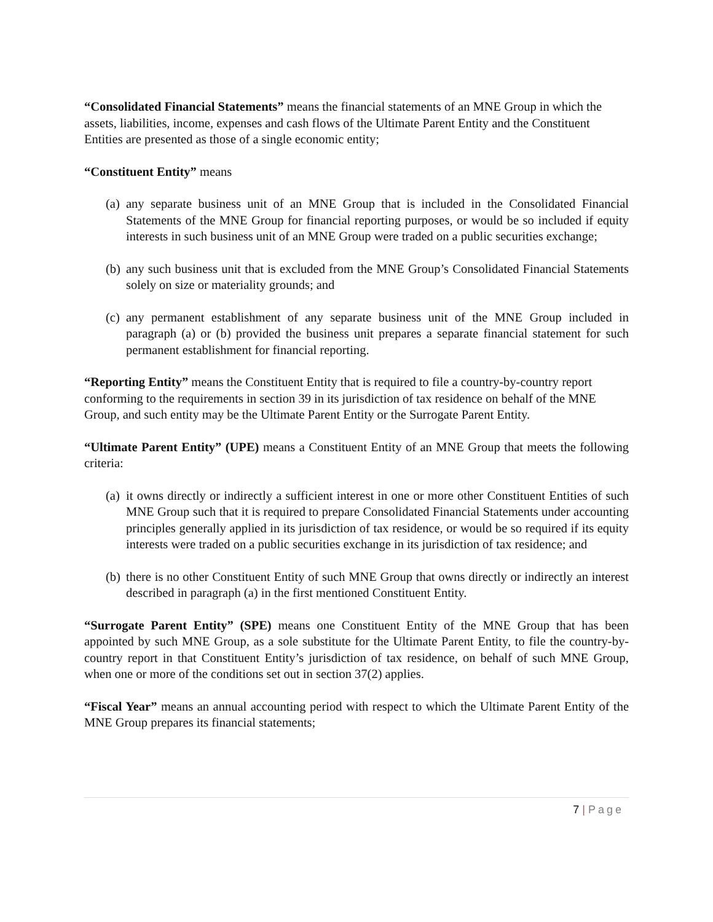“Consolidated Financial Statements” means the financial statements of an MNE Group in which the assets, liabilities, income, expenses and cash flows of the Ultimate Parent Entity and the Constituent Entities are presented as those of a single economic entity;
“Constituent Entity” means
(a)
any separate business unit of an MNE Group that is included in the Consolidated Financial Statements of the MNE Group for financial reporting purposes, or would be so included if equity interests in such business unit of an MNE Group were traded on a public securities exchange;
(b)
any such business unit that is excluded from the MNE Group’s Consolidated Financial Statements solely on size or materiality grounds; and
(c)
any permanent establishment of any separate business unit of the MNE Group included in paragraph (a) or (b) provided the business unit prepares a separate financial statement for such permanent establishment for financial reporting.
“Reporting Entity” means the Constituent Entity that is required to file a country-by-country report conforming to the requirements in section 39 in its jurisdiction of tax residence on behalf of the MNE Group, and such entity may be the Ultimate Parent Entity or the Surrogate Parent Entity.
“Ultimate Parent Entity” (UPE) means a Constituent Entity of an MNE Group that meets the following criteria:
(a)
it owns directly or indirectly a sufficient interest in one or more other Constituent Entities of such MNE Group such that it is required to prepare Consolidated Financial Statements under accounting principles generally applied in its jurisdiction of tax residence, or would be so required if its equity interests were traded on a public securities exchange in its jurisdiction of tax residence; and
(b)
there is no other Constituent Entity of such MNE Group that owns directly or indirectly an interest described in paragraph (a) in the first mentioned Constituent Entity.
“Surrogate Parent Entity” (SPE) means one Constituent Entity of the MNE Group that has been appointed by such MNE Group, as a sole substitute for the Ultimate Parent Entity, to file the country-by-country report in that Constituent Entity’s jurisdiction of tax residence, on behalf of such MNE Group, when one or more of the conditions set out in section 37(2) applies.
“Fiscal Year” means an annual accounting period with respect to which the Ultimate Parent Entity of the MNE Group prepares its financial statements;
7 | Page